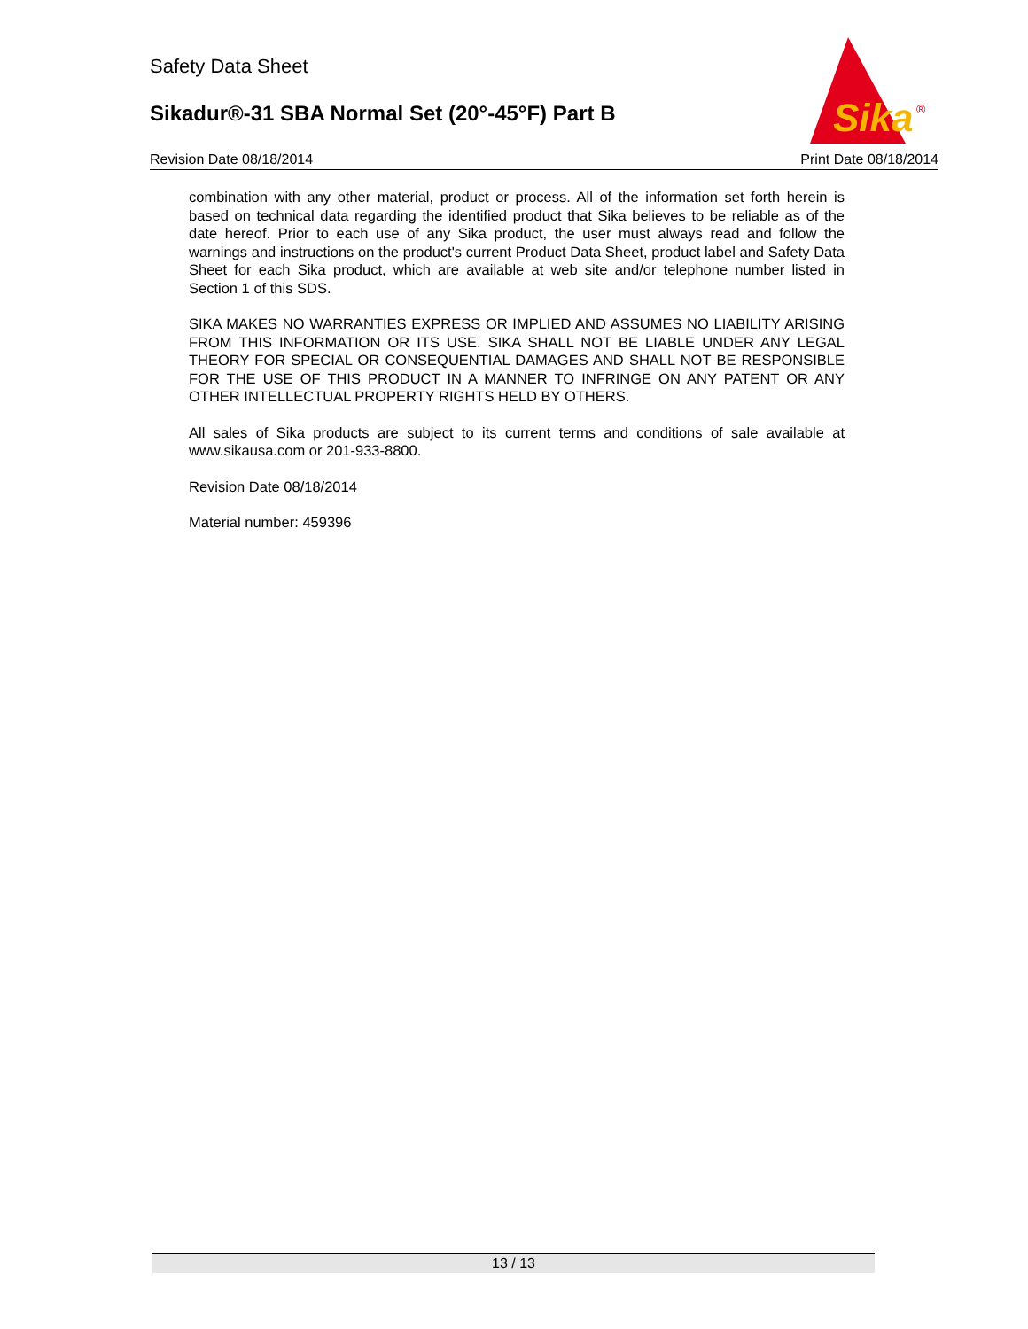Safety Data Sheet
Sikadur®-31 SBA Normal Set (20°-45°F) Part B
Sika
®
Revision Date 08/18/2014 Print Date 08/18/2014
combination with any other material, product or process. All of the information set forth herein is based on technical data regarding the identified product that Sika believes to be reliable as of the date hereof. Prior to each use of any Sika product, the user must always read and follow the warnings and instructions on the product's current Product Data Sheet, product label and Safety Data Sheet for each Sika product, which are available at web site and/or telephone number listed in Section 1 of this SDS.
SIKA MAKES NO WARRANTIES EXPRESS OR IMPLIED AND ASSUMES NO LIABILITY ARISING FROM THIS INFORMATION OR ITS USE. SIKA SHALL NOT BE LIABLE UNDER ANY LEGAL THEORY FOR SPECIAL OR CONSEQUENTIAL DAMAGES AND SHALL NOT BE RESPONSIBLE FOR THE USE OF THIS PRODUCT IN A MANNER TO INFRINGE ON ANY PATENT OR ANY OTHER INTELLECTUAL PROPERTY RIGHTS HELD BY OTHERS.
All sales of Sika products are subject to its current terms and conditions of sale available at www.sikausa.com or 201-933-8800.
Revision Date 08/18/2014
Material number: 459396
13 / 13